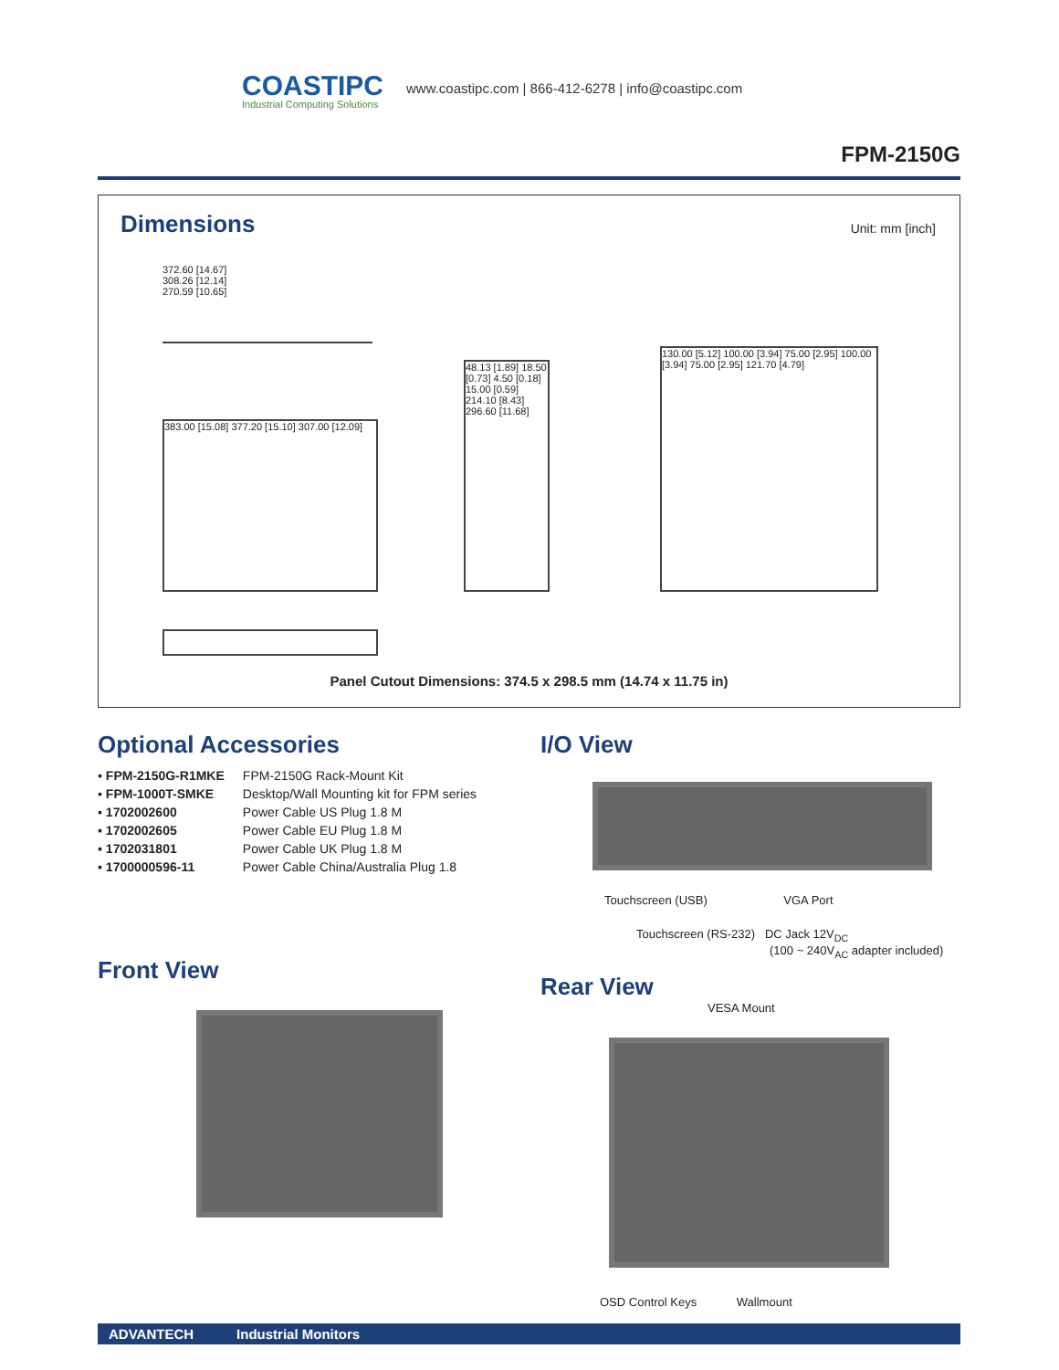COASTIPC
Industrial Computing Solutions
www.coastipc.com | 866-412-6278 | info@coastipc.com
FPM-2150G
Dimensions
Unit: mm [inch]
372.60 [14.67]
308.26 [12.14]
270.59 [10.65]
383.00 [15.08] 377.20 [15.10] 307.00 [12.09]
48.13 [1.89] 18.50 [0.73] 4.50 [0.18] 15.00 [0.59] 214.10 [8.43] 296.60 [11.68]
130.00 [5.12] 100.00 [3.94] 75.00 [2.95] 100.00 [3.94] 75.00 [2.95] 121.70 [4.79]
Panel Cutout Dimensions: 374.5 x 298.5 mm (14.74 x 11.75 in)
Optional Accessories
▪ FPM-2150G-R1MKE FPM-2150G Rack-Mount Kit
▪ FPM-1000T-SMKE Desktop/Wall Mounting kit for FPM series
▪ 1702002600 Power Cable US Plug 1.8 M
▪ 1702002605 Power Cable EU Plug 1.8 M
▪ 1702031801 Power Cable UK Plug 1.8 M
▪ 1700000596-11 Power Cable China/Australia Plug 1.8
Front View
I/O View
Touchscreen (USB) VGA Port
Touchscreen (RS-232) DC Jack 12V<sub>DC</sub>
(100 ~ 240V<sub>AC</sub> adapter included)
Rear View
VESA Mount
OSD Control Keys Wallmount
ADVANTECH Industrial Monitors